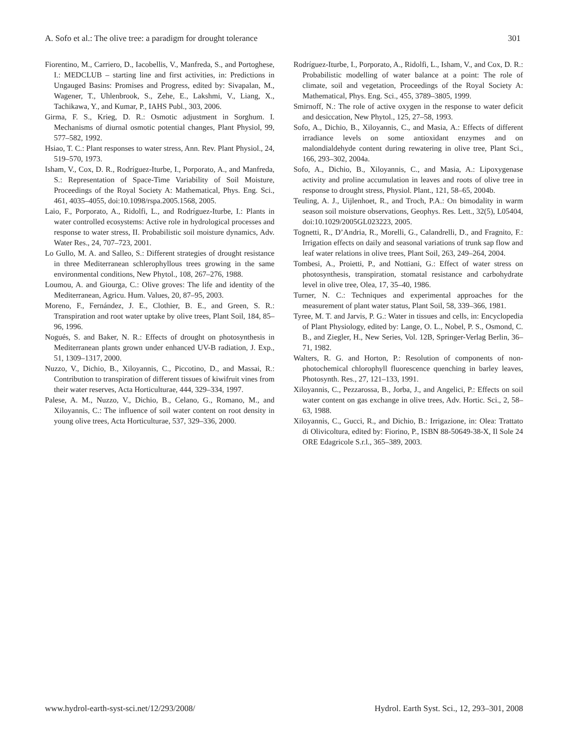A. Sofo et al.: The olive tree: a paradigm for drought tolerance 301
Fiorentino, M., Carriero, D., Iacobellis, V., Manfreda, S., and Portoghese, I.: MEDCLUB – starting line and first activities, in: Predictions in Ungauged Basins: Promises and Progress, edited by: Sivapalan, M., Wagener, T., Uhlenbrook, S., Zehe, E., Lakshmi, V., Liang, X., Tachikawa, Y., and Kumar, P., IAHS Publ., 303, 2006.
Girma, F. S., Krieg, D. R.: Osmotic adjustment in Sorghum. I. Mechanisms of diurnal osmotic potential changes, Plant Physiol, 99, 577–582, 1992.
Hsiao, T. C.: Plant responses to water stress, Ann. Rev. Plant Physiol., 24, 519–570, 1973.
Isham, V., Cox, D. R., Rodríguez-Iturbe, I., Porporato, A., and Manfreda, S.: Representation of Space-Time Variability of Soil Moisture, Proceedings of the Royal Society A: Mathematical, Phys. Eng. Sci., 461, 4035–4055, doi:10.1098/rspa.2005.1568, 2005.
Laio, F., Porporato, A., Ridolfi, L., and Rodríguez-Iturbe, I.: Plants in water controlled ecosystems: Active role in hydrological processes and response to water stress, II. Probabilistic soil moisture dynamics, Adv. Water Res., 24, 707–723, 2001.
Lo Gullo, M. A. and Salleo, S.: Different strategies of drought resistance in three Mediterranean schlerophyllous trees growing in the same environmental conditions, New Phytol., 108, 267–276, 1988.
Loumou, A. and Giourga, C.: Olive groves: The life and identity of the Mediterranean, Agricu. Hum. Values, 20, 87–95, 2003.
Moreno, F., Fernández, J. E., Clothier, B. E., and Green, S. R.: Transpiration and root water uptake by olive trees, Plant Soil, 184, 85–96, 1996.
Nogués, S. and Baker, N. R.: Effects of drought on photosynthesis in Mediterranean plants grown under enhanced UV-B radiation, J. Exp., 51, 1309–1317, 2000.
Nuzzo, V., Dichio, B., Xiloyannis, C., Piccotino, D., and Massai, R.: Contribution to transpiration of different tissues of kiwifruit vines from their water reserves, Acta Horticulturae, 444, 329–334, 1997.
Palese, A. M., Nuzzo, V., Dichio, B., Celano, G., Romano, M., and Xiloyannis, C.: The influence of soil water content on root density in young olive trees, Acta Horticulturae, 537, 329–336, 2000.
Rodríguez-Iturbe, I., Porporato, A., Ridolfi, L., Isham, V., and Cox, D. R.: Probabilistic modelling of water balance at a point: The role of climate, soil and vegetation, Proceedings of the Royal Society A: Mathematical, Phys. Eng. Sci., 455, 3789–3805, 1999.
Smirnoff, N.: The role of active oxygen in the response to water deficit and desiccation, New Phytol., 125, 27–58, 1993.
Sofo, A., Dichio, B., Xiloyannis, C., and Masia, A.: Effects of different irradiance levels on some antioxidant enzymes and on malondialdehyde content during rewatering in olive tree, Plant Sci., 166, 293–302, 2004a.
Sofo, A., Dichio, B., Xiloyannis, C., and Masia, A.: Lipoxygenase activity and proline accumulation in leaves and roots of olive tree in response to drought stress, Physiol. Plant., 121, 58–65, 2004b.
Teuling, A. J., Uijlenhoet, R., and Troch, P.A.: On bimodality in warm season soil moisture observations, Geophys. Res. Lett., 32(5), L05404, doi:10.1029/2005GL023223, 2005.
Tognetti, R., D’Andria, R., Morelli, G., Calandrelli, D., and Fragnito, F.: Irrigation effects on daily and seasonal variations of trunk sap flow and leaf water relations in olive trees, Plant Soil, 263, 249–264, 2004.
Tombesi, A., Proietti, P., and Nottiani, G.: Effect of water stress on photosynthesis, transpiration, stomatal resistance and carbohydrate level in olive tree, Olea, 17, 35–40, 1986.
Turner, N. C.: Techniques and experimental approaches for the measurement of plant water status, Plant Soil, 58, 339–366, 1981.
Tyree, M. T. and Jarvis, P. G.: Water in tissues and cells, in: Encyclopedia of Plant Physiology, edited by: Lange, O. L., Nobel, P. S., Osmond, C. B., and Ziegler, H., New Series, Vol. 12B, Springer-Verlag Berlin, 36–71, 1982.
Walters, R. G. and Horton, P.: Resolution of components of non-photochemical chlorophyll fluorescence quenching in barley leaves, Photosynth. Res., 27, 121–133, 1991.
Xiloyannis, C., Pezzarossa, B., Jorba, J., and Angelici, P.: Effects on soil water content on gas exchange in olive trees, Adv. Hortic. Sci., 2, 58–63, 1988.
Xiloyannis, C., Gucci, R., and Dichio, B.: Irrigazione, in: Olea: Trattato di Olivicoltura, edited by: Fiorino, P., ISBN 88-50649-38-X, Il Sole 24 ORE Edagricole S.r.l., 365–389, 2003.
www.hydrol-earth-syst-sci.net/12/293/2008/ Hydrol. Earth Syst. Sci., 12, 293–301, 2008